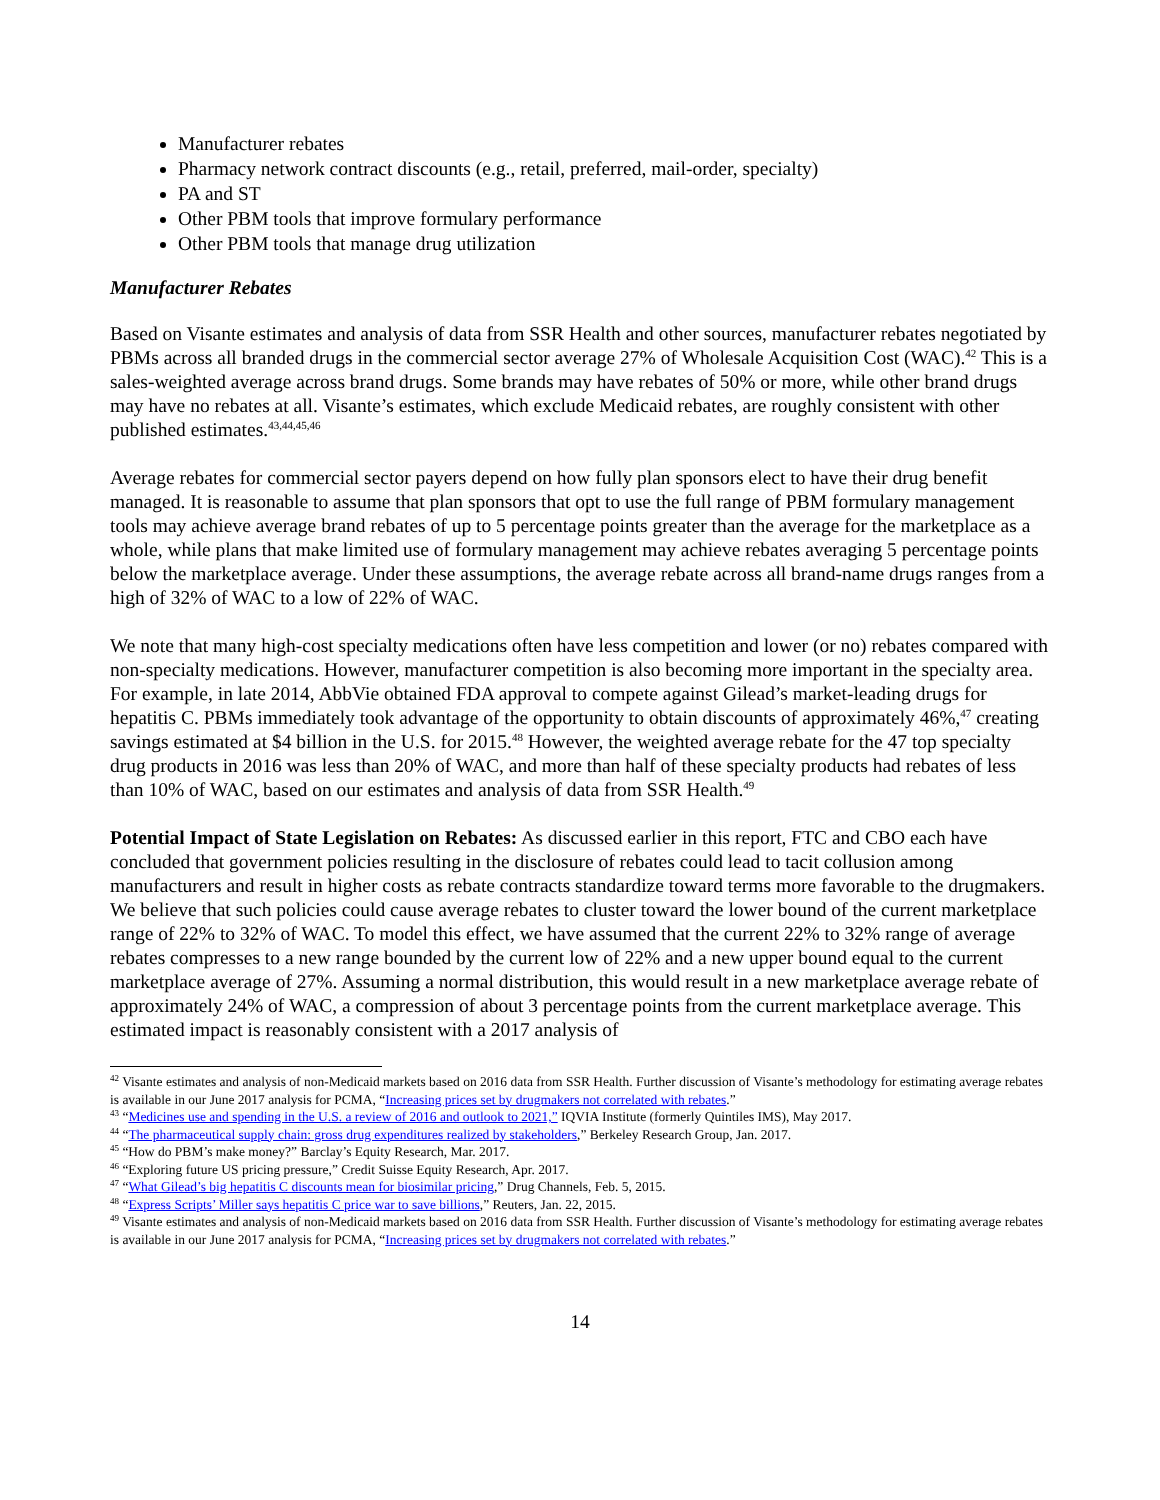Manufacturer rebates
Pharmacy network contract discounts (e.g., retail, preferred, mail-order, specialty)
PA and ST
Other PBM tools that improve formulary performance
Other PBM tools that manage drug utilization
Manufacturer Rebates
Based on Visante estimates and analysis of data from SSR Health and other sources, manufacturer rebates negotiated by PBMs across all branded drugs in the commercial sector average 27% of Wholesale Acquisition Cost (WAC).<sup>42</sup> This is a sales-weighted average across brand drugs. Some brands may have rebates of 50% or more, while other brand drugs may have no rebates at all. Visante’s estimates, which exclude Medicaid rebates, are roughly consistent with other published estimates.<sup>43,44,45,46</sup>
Average rebates for commercial sector payers depend on how fully plan sponsors elect to have their drug benefit managed. It is reasonable to assume that plan sponsors that opt to use the full range of PBM formulary management tools may achieve average brand rebates of up to 5 percentage points greater than the average for the marketplace as a whole, while plans that make limited use of formulary management may achieve rebates averaging 5 percentage points below the marketplace average. Under these assumptions, the average rebate across all brand-name drugs ranges from a high of 32% of WAC to a low of 22% of WAC.
We note that many high-cost specialty medications often have less competition and lower (or no) rebates compared with non-specialty medications. However, manufacturer competition is also becoming more important in the specialty area. For example, in late 2014, AbbVie obtained FDA approval to compete against Gilead’s market-leading drugs for hepatitis C. PBMs immediately took advantage of the opportunity to obtain discounts of approximately 46%,<sup>47</sup> creating savings estimated at $4 billion in the U.S. for 2015.<sup>48</sup> However, the weighted average rebate for the 47 top specialty drug products in 2016 was less than 20% of WAC, and more than half of these specialty products had rebates of less than 10% of WAC, based on our estimates and analysis of data from SSR Health.<sup>49</sup>
Potential Impact of State Legislation on Rebates: As discussed earlier in this report, FTC and CBO each have concluded that government policies resulting in the disclosure of rebates could lead to tacit collusion among manufacturers and result in higher costs as rebate contracts standardize toward terms more favorable to the drugmakers. We believe that such policies could cause average rebates to cluster toward the lower bound of the current marketplace range of 22% to 32% of WAC. To model this effect, we have assumed that the current 22% to 32% range of average rebates compresses to a new range bounded by the current low of 22% and a new upper bound equal to the current marketplace average of 27%. Assuming a normal distribution, this would result in a new marketplace average rebate of approximately 24% of WAC, a compression of about 3 percentage points from the current marketplace average. This estimated impact is reasonably consistent with a 2017 analysis of
<sup>42</sup> Visante estimates and analysis of non-Medicaid markets based on 2016 data from SSR Health. Further discussion of Visante’s methodology for estimating average rebates is available in our June 2017 analysis for PCMA, “Increasing prices set by drugmakers not correlated with rebates.”
<sup>43</sup> “Medicines use and spending in the U.S. a review of 2016 and outlook to 2021,” IQVIA Institute (formerly Quintiles IMS), May 2017.
<sup>44</sup> “The pharmaceutical supply chain: gross drug expenditures realized by stakeholders,” Berkeley Research Group, Jan. 2017.
<sup>45</sup> “How do PBM’s make money?” Barclay’s Equity Research, Mar. 2017.
<sup>46</sup> “Exploring future US pricing pressure,” Credit Suisse Equity Research, Apr. 2017.
<sup>47</sup> “What Gilead’s big hepatitis C discounts mean for biosimilar pricing,” Drug Channels, Feb. 5, 2015.
<sup>48</sup> “Express Scripts’ Miller says hepatitis C price war to save billions,” Reuters, Jan. 22, 2015.
<sup>49</sup> Visante estimates and analysis of non-Medicaid markets based on 2016 data from SSR Health. Further discussion of Visante’s methodology for estimating average rebates is available in our June 2017 analysis for PCMA, “Increasing prices set by drugmakers not correlated with rebates.”
14